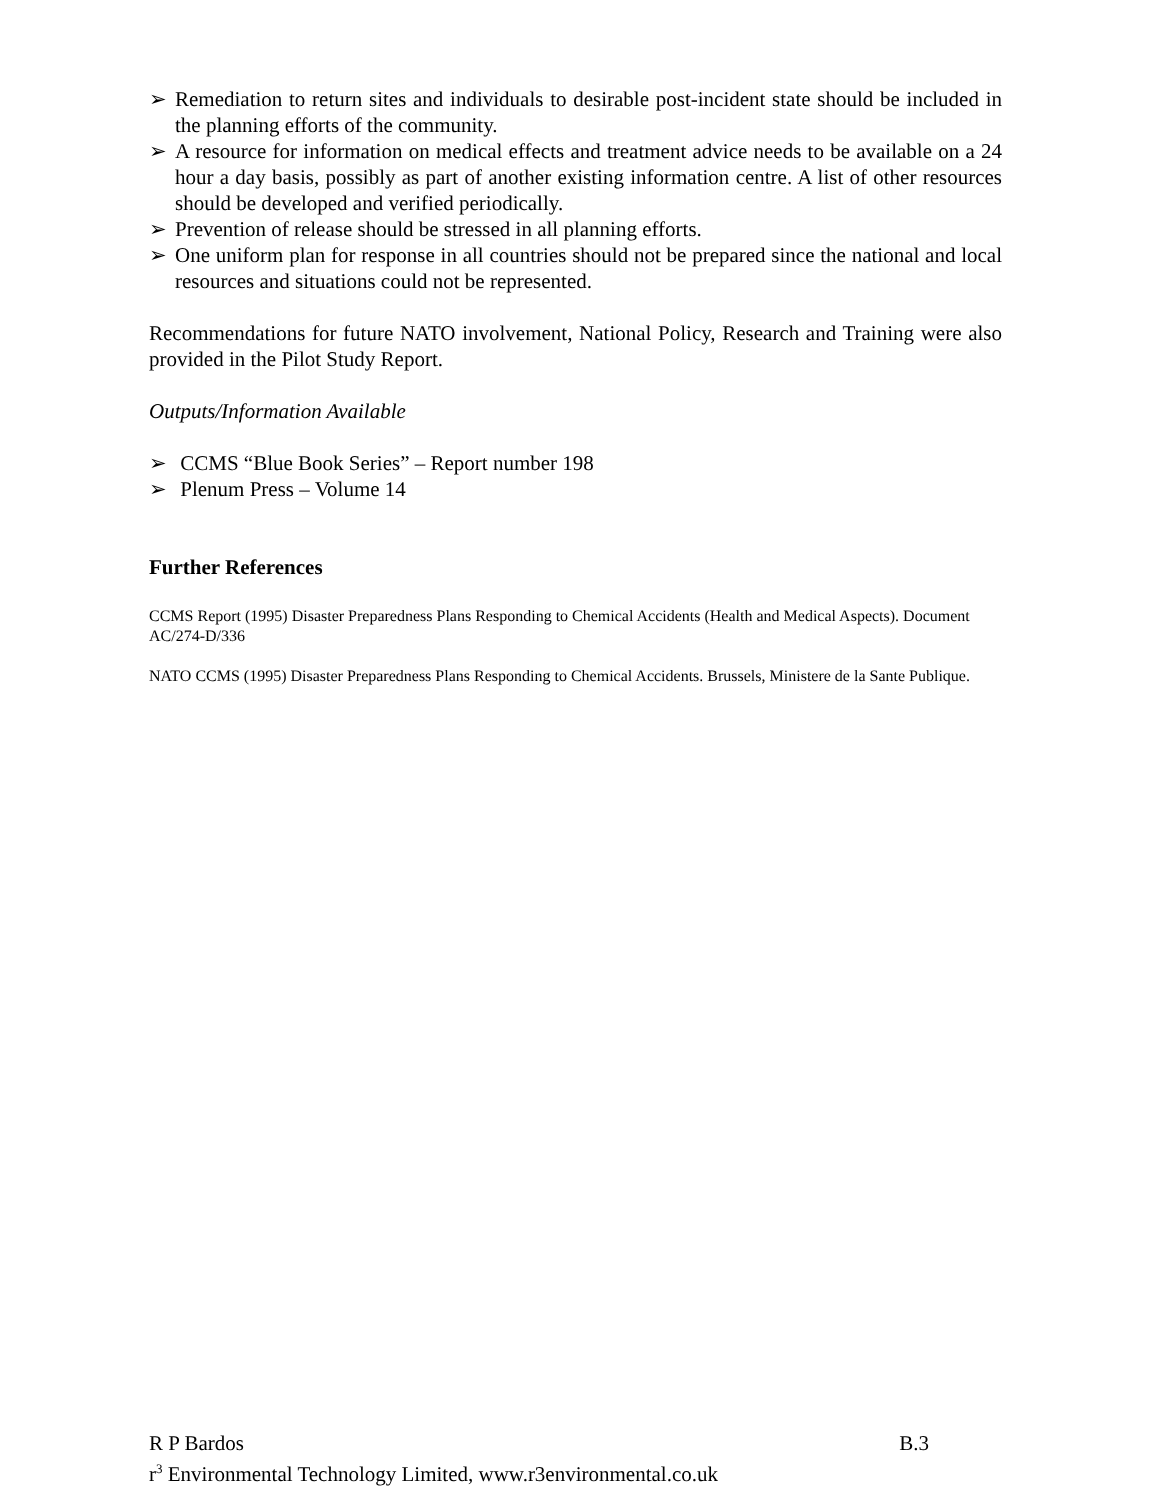➢ Remediation to return sites and individuals to desirable post-incident state should be included in the planning efforts of the community.
➢ A resource for information on medical effects and treatment advice needs to be available on a 24 hour a day basis, possibly as part of another existing information centre. A list of other resources should be developed and verified periodically.
➢ Prevention of release should be stressed in all planning efforts.
➢ One uniform plan for response in all countries should not be prepared since the national and local resources and situations could not be represented.
Recommendations for future NATO involvement, National Policy, Research and Training were also provided in the Pilot Study Report.
Outputs/Information Available
➢ CCMS “Blue Book Series” – Report number 198
➢ Plenum Press – Volume 14
Further References
CCMS Report (1995) Disaster Preparedness Plans Responding to Chemical Accidents (Health and Medical Aspects). Document AC/274-D/336
NATO CCMS (1995) Disaster Preparedness Plans Responding to Chemical Accidents. Brussels, Ministere de la Sante Publique.
R P Bardos B.3
r<sup>3</sup> Environmental Technology Limited, www.r3environmental.co.uk